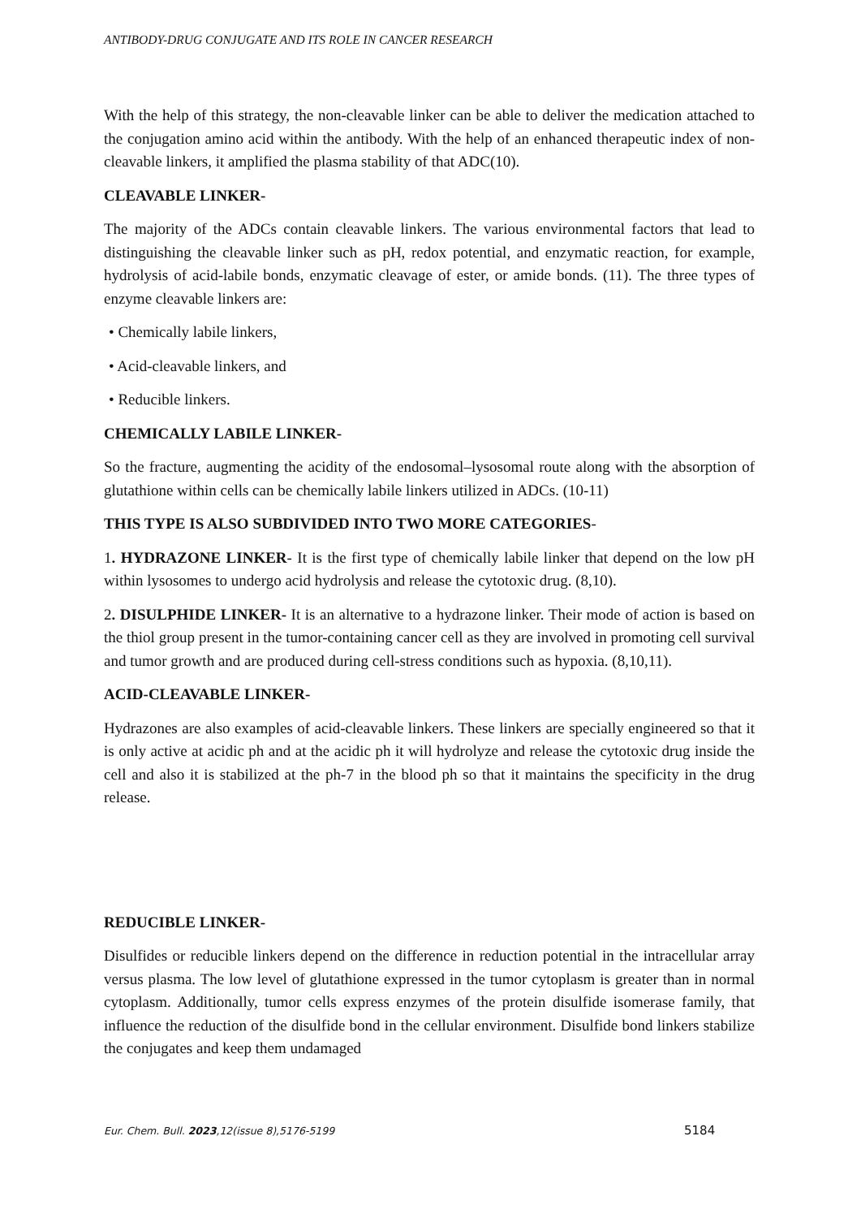ANTIBODY-DRUG CONJUGATE AND ITS ROLE IN CANCER RESEARCH
With the help of this strategy, the non-cleavable linker can be able to deliver the medication attached to the conjugation amino acid within the antibody. With the help of an enhanced therapeutic index of non-cleavable linkers, it amplified the plasma stability of that ADC(10).
CLEAVABLE LINKER-
The majority of the ADCs contain cleavable linkers. The various environmental factors that lead to distinguishing the cleavable linker such as pH, redox potential, and enzymatic reaction, for example, hydrolysis of acid-labile bonds, enzymatic cleavage of ester, or amide bonds. (11). The three types of enzyme cleavable linkers are:
• Chemically labile linkers,
• Acid-cleavable linkers, and
• Reducible linkers.
CHEMICALLY LABILE LINKER-
So the fracture, augmenting the acidity of the endosomal–lysosomal route along with the absorption of glutathione within cells can be chemically labile linkers utilized in ADCs. (10-11)
THIS TYPE IS ALSO SUBDIVIDED INTO TWO MORE CATEGORIES-
1. HYDRAZONE LINKER- It is the first type of chemically labile linker that depend on the low pH within lysosomes to undergo acid hydrolysis and release the cytotoxic drug. (8,10).
2. DISULPHIDE LINKER- It is an alternative to a hydrazone linker. Their mode of action is based on the thiol group present in the tumor-containing cancer cell as they are involved in promoting cell survival and tumor growth and are produced during cell-stress conditions such as hypoxia. (8,10,11).
ACID-CLEAVABLE LINKER-
Hydrazones are also examples of acid-cleavable linkers. These linkers are specially engineered so that it is only active at acidic ph and at the acidic ph it will hydrolyze and release the cytotoxic drug inside the cell and also it is stabilized at the ph-7 in the blood ph so that it maintains the specificity in the drug release.
REDUCIBLE LINKER-
Disulfides or reducible linkers depend on the difference in reduction potential in the intracellular array versus plasma. The low level of glutathione expressed in the tumor cytoplasm is greater than in normal cytoplasm. Additionally, tumor cells express enzymes of the protein disulfide isomerase family, that influence the reduction of the disulfide bond in the cellular environment. Disulfide bond linkers stabilize the conjugates and keep them undamaged
Eur. Chem. Bull. 2023,12(issue 8),5176-5199 5184